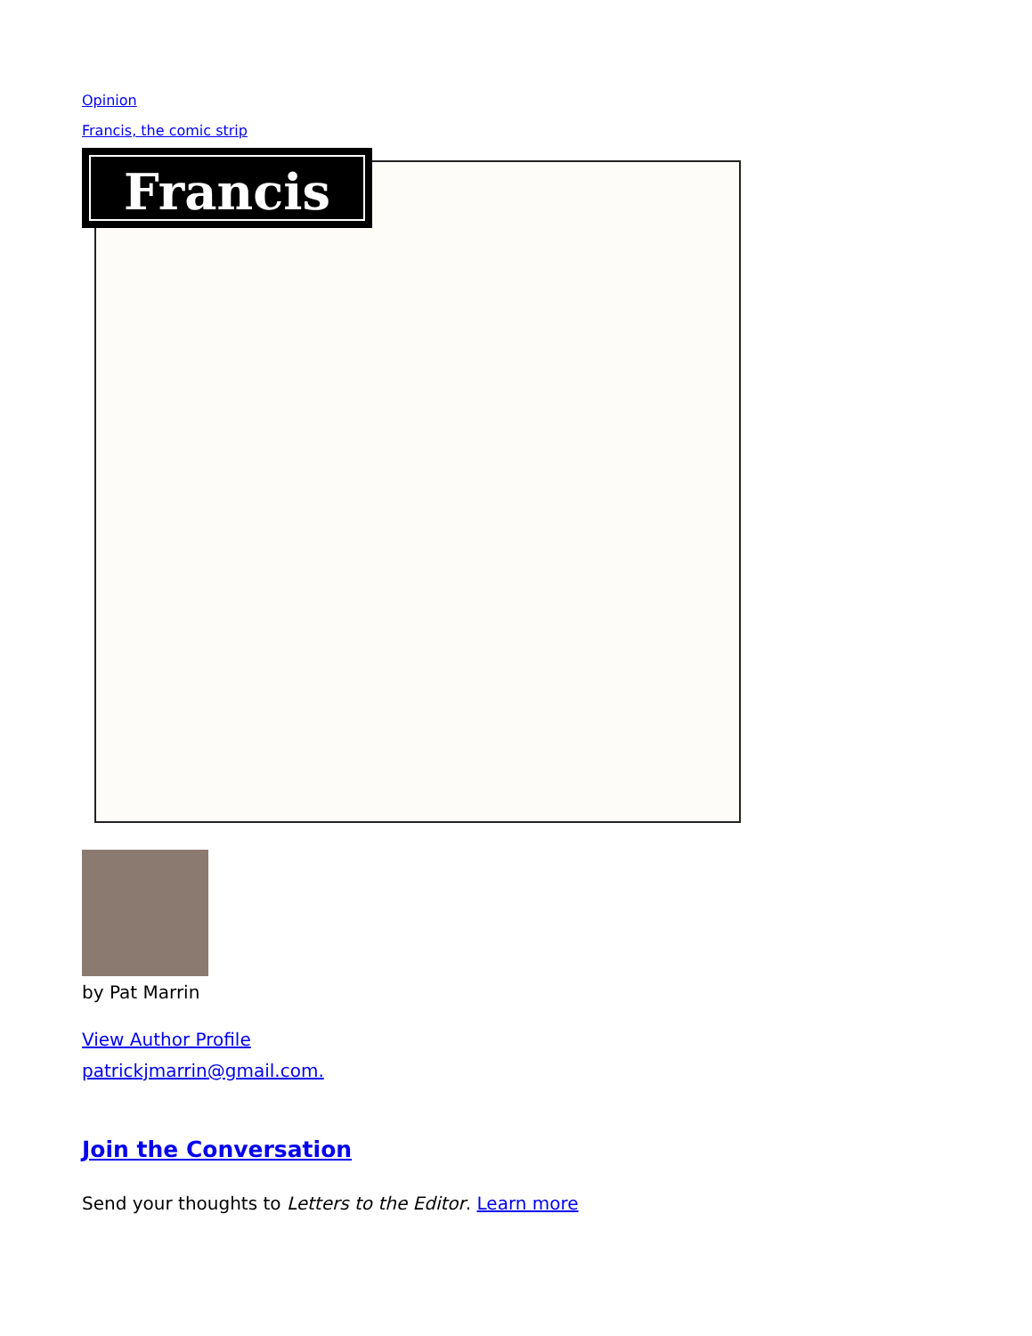Opinion
Francis, the comic strip
Francis
by Pat Marrin
View Author Profile
patrickjmarrin@gmail.com.
Join the Conversation
Send your thoughts to Letters to the Editor. Learn more